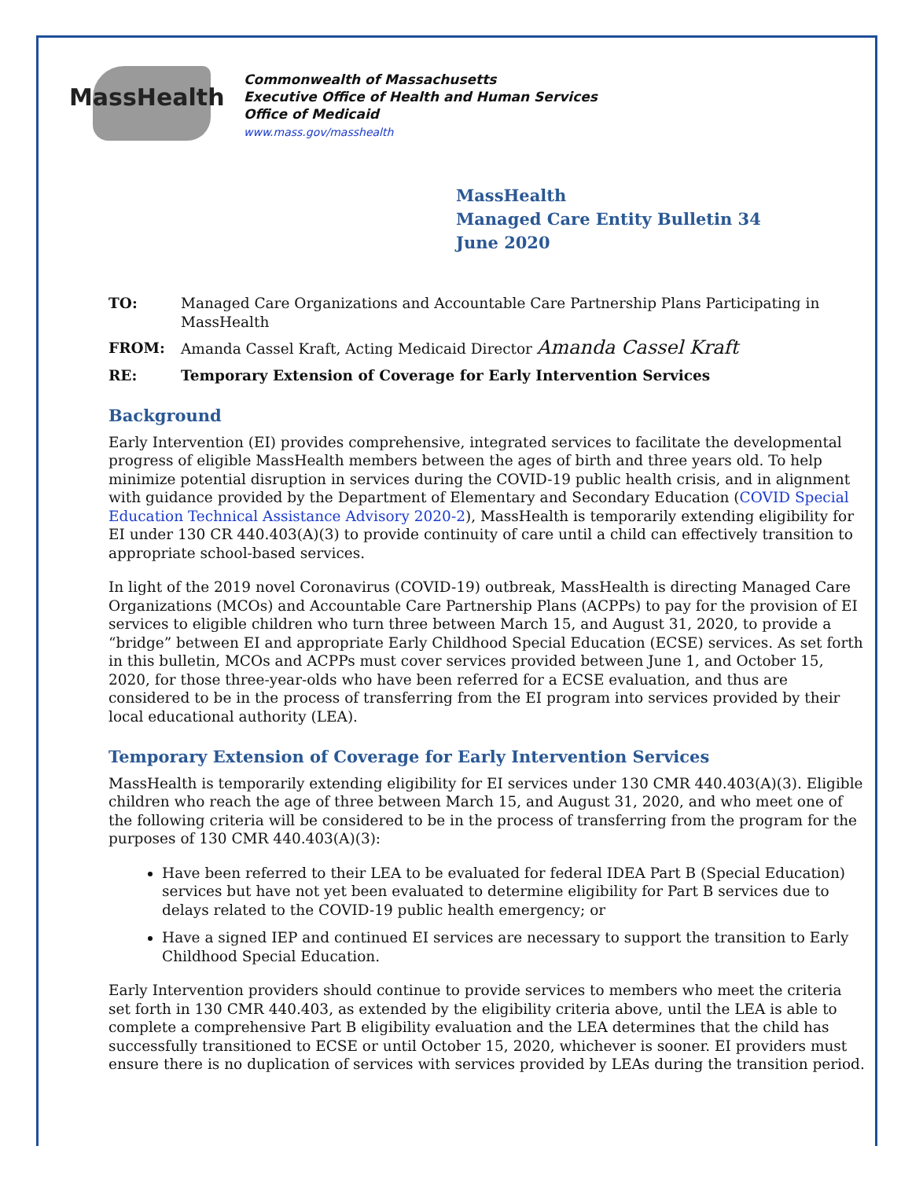MassHealth
Commonwealth of Massachusetts
Executive Office of Health and Human Services
Office of Medicaid
www.mass.gov/masshealth
MassHealth
Managed Care Entity Bulletin 34
June 2020
TO: Managed Care Organizations and Accountable Care Partnership Plans Participating in MassHealth
FROM: Amanda Cassel Kraft, Acting Medicaid Director Amanda Cassel Kraft
RE: Temporary Extension of Coverage for Early Intervention Services
Background
Early Intervention (EI) provides comprehensive, integrated services to facilitate the developmental progress of eligible MassHealth members between the ages of birth and three years old. To help minimize potential disruption in services during the COVID-19 public health crisis, and in alignment with guidance provided by the Department of Elementary and Secondary Education (COVID Special Education Technical Assistance Advisory 2020-2), MassHealth is temporarily extending eligibility for EI under 130 CR 440.403(A)(3) to provide continuity of care until a child can effectively transition to appropriate school-based services.
In light of the 2019 novel Coronavirus (COVID-19) outbreak, MassHealth is directing Managed Care Organizations (MCOs) and Accountable Care Partnership Plans (ACPPs) to pay for the provision of EI services to eligible children who turn three between March 15, and August 31, 2020, to provide a “bridge” between EI and appropriate Early Childhood Special Education (ECSE) services. As set forth in this bulletin, MCOs and ACPPs must cover services provided between June 1, and October 15, 2020, for those three-year-olds who have been referred for a ECSE evaluation, and thus are considered to be in the process of transferring from the EI program into services provided by their local educational authority (LEA).
Temporary Extension of Coverage for Early Intervention Services
MassHealth is temporarily extending eligibility for EI services under 130 CMR 440.403(A)(3). Eligible children who reach the age of three between March 15, and August 31, 2020, and who meet one of the following criteria will be considered to be in the process of transferring from the program for the purposes of 130 CMR 440.403(A)(3):
Have been referred to their LEA to be evaluated for federal IDEA Part B (Special Education) services but have not yet been evaluated to determine eligibility for Part B services due to delays related to the COVID-19 public health emergency; or
Have a signed IEP and continued EI services are necessary to support the transition to Early Childhood Special Education.
Early Intervention providers should continue to provide services to members who meet the criteria set forth in 130 CMR 440.403, as extended by the eligibility criteria above, until the LEA is able to complete a comprehensive Part B eligibility evaluation and the LEA determines that the child has successfully transitioned to ECSE or until October 15, 2020, whichever is sooner. EI providers must ensure there is no duplication of services with services provided by LEAs during the transition period.